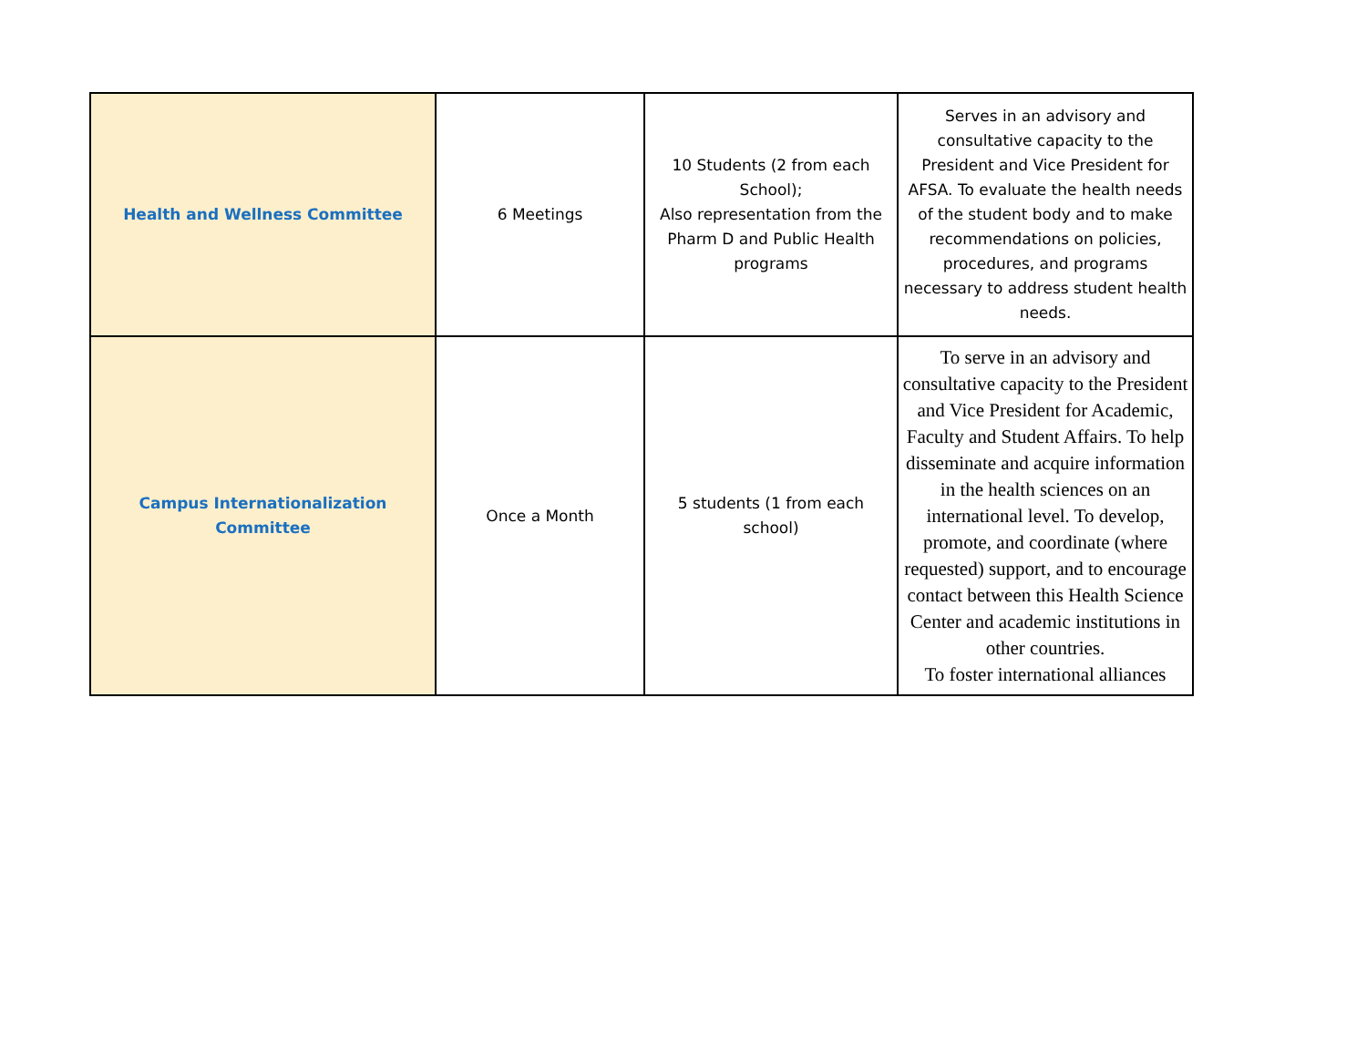| Health and Wellness Committee | 6 Meetings | 10 Students (2 from each School); Also representation from the Pharm D and Public Health programs | Serves in an advisory and consultative capacity to the President and Vice President for AFSA. To evaluate the health needs of the student body and to make recommendations on policies, procedures, and programs necessary to address student health needs. |
| Campus Internationalization Committee | Once a Month | 5 students (1 from each school) | To serve in an advisory and consultative capacity to the President and Vice President for Academic, Faculty and Student Affairs. To help disseminate and acquire information in the health sciences on an international level. To develop, promote, and coordinate (where requested) support, and to encourage contact between this Health Science Center and academic institutions in other countries. To foster international alliances |